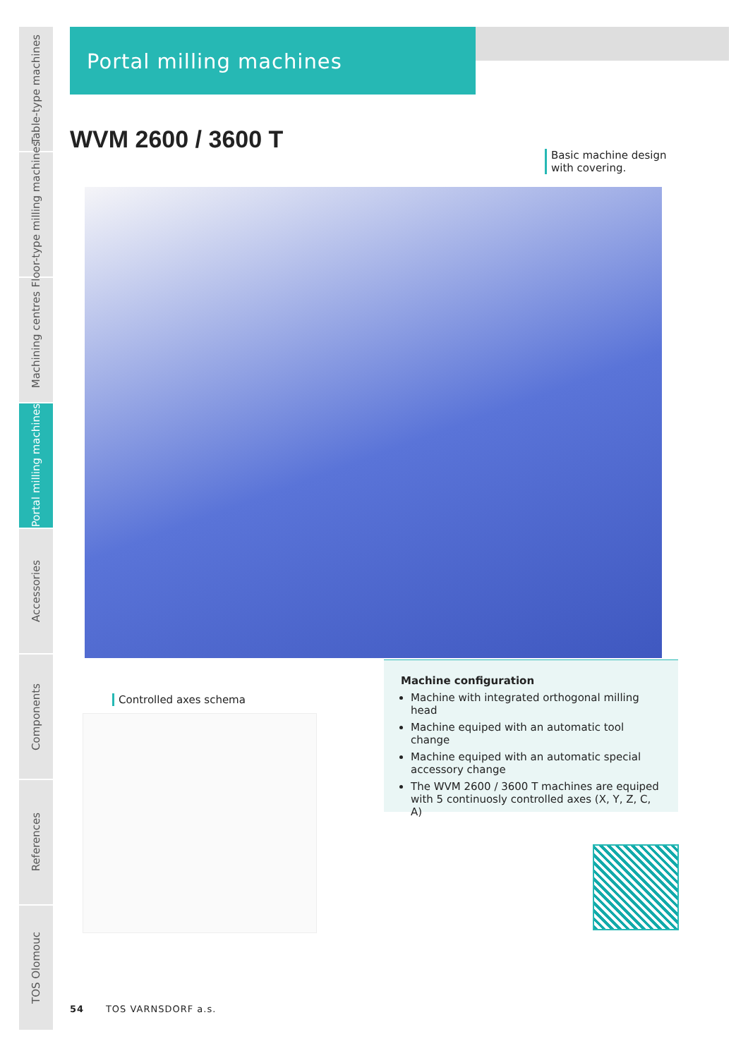Table-type machines
Floor-type milling machines
Machining centres
Portal milling machines
Accessories
Components
References
TOS Olomouc
Portal milling machines
WVM 2600 / 3600 T
Basic machine design with covering.
Controlled axes schema
Machine configuration
Machine with integrated orthogonal milling head
Machine equiped with an automatic tool change
Machine equiped with an automatic special accessory change
The WVM 2600 / 3600 T machines are equiped with 5 continuosly controlled axes (X, Y, Z, C, A)
54 TOS VARNSDORF a.s.